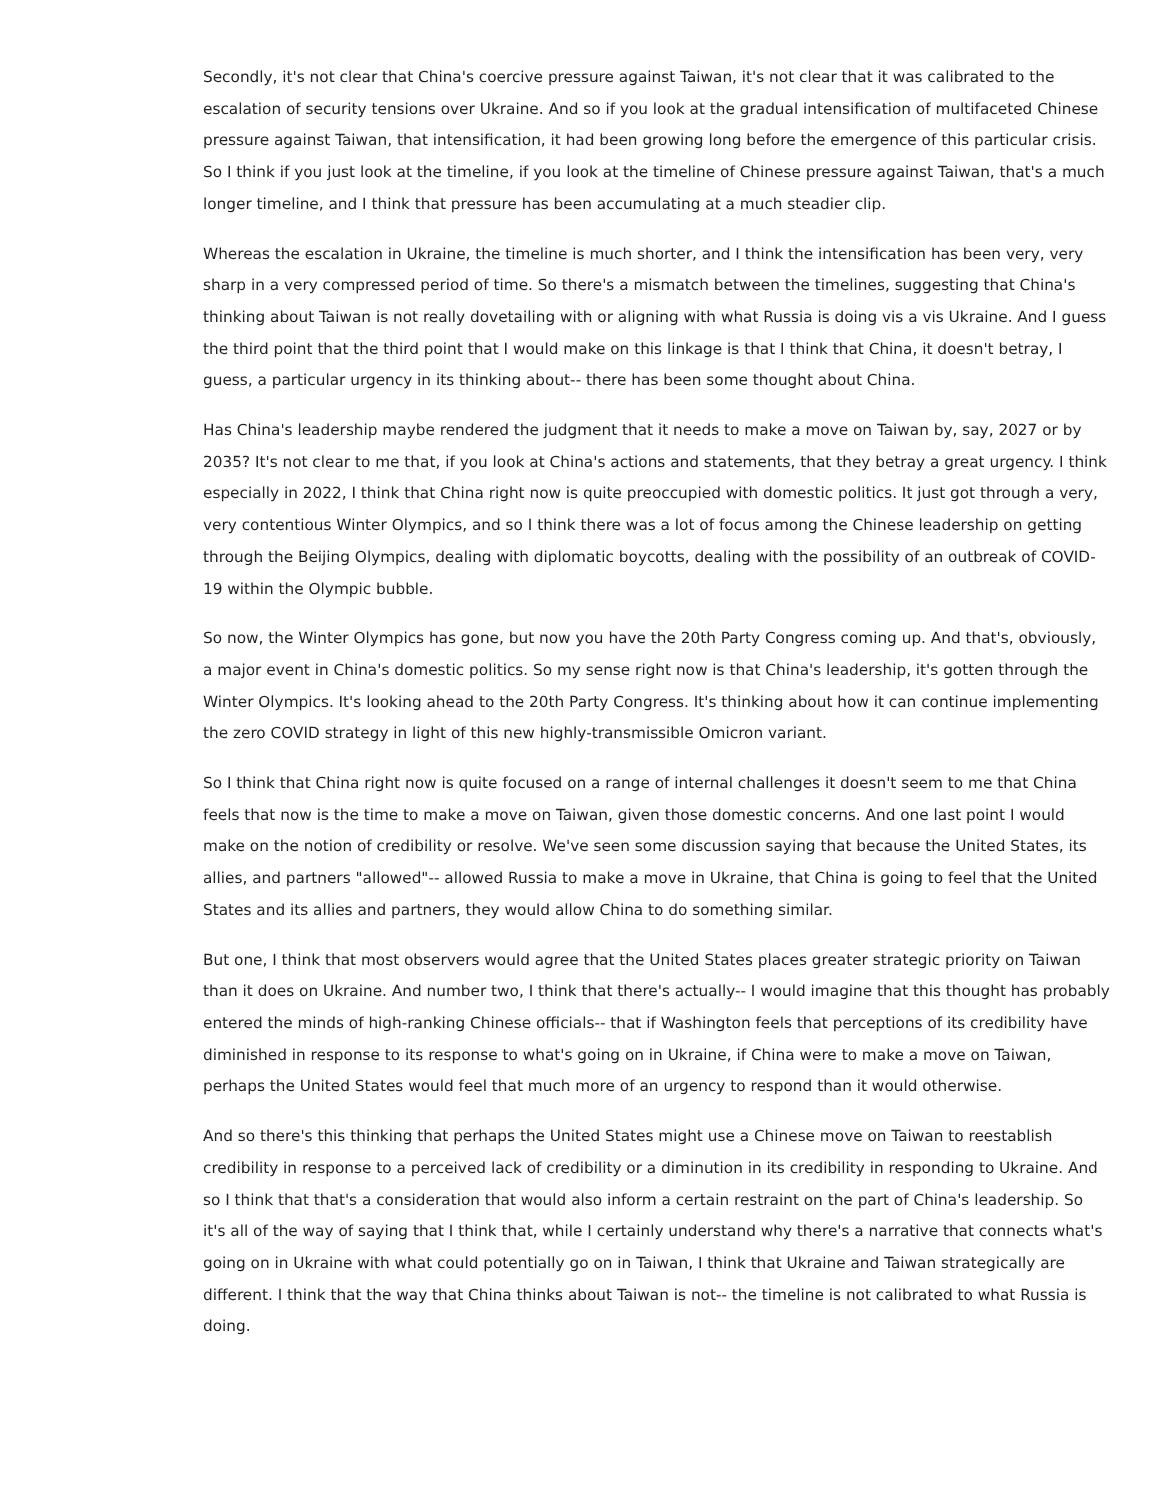Secondly, it's not clear that China's coercive pressure against Taiwan, it's not clear that it was calibrated to the escalation of security tensions over Ukraine. And so if you look at the gradual intensification of multifaceted Chinese pressure against Taiwan, that intensification, it had been growing long before the emergence of this particular crisis. So I think if you just look at the timeline, if you look at the timeline of Chinese pressure against Taiwan, that's a much longer timeline, and I think that pressure has been accumulating at a much steadier clip.
Whereas the escalation in Ukraine, the timeline is much shorter, and I think the intensification has been very, very sharp in a very compressed period of time. So there's a mismatch between the timelines, suggesting that China's thinking about Taiwan is not really dovetailing with or aligning with what Russia is doing vis a vis Ukraine. And I guess the third point that the third point that I would make on this linkage is that I think that China, it doesn't betray, I guess, a particular urgency in its thinking about-- there has been some thought about China.
Has China's leadership maybe rendered the judgment that it needs to make a move on Taiwan by, say, 2027 or by 2035? It's not clear to me that, if you look at China's actions and statements, that they betray a great urgency. I think especially in 2022, I think that China right now is quite preoccupied with domestic politics. It just got through a very, very contentious Winter Olympics, and so I think there was a lot of focus among the Chinese leadership on getting through the Beijing Olympics, dealing with diplomatic boycotts, dealing with the possibility of an outbreak of COVID-19 within the Olympic bubble.
So now, the Winter Olympics has gone, but now you have the 20th Party Congress coming up. And that's, obviously, a major event in China's domestic politics. So my sense right now is that China's leadership, it's gotten through the Winter Olympics. It's looking ahead to the 20th Party Congress. It's thinking about how it can continue implementing the zero COVID strategy in light of this new highly-transmissible Omicron variant.
So I think that China right now is quite focused on a range of internal challenges it doesn't seem to me that China feels that now is the time to make a move on Taiwan, given those domestic concerns. And one last point I would make on the notion of credibility or resolve. We've seen some discussion saying that because the United States, its allies, and partners "allowed"-- allowed Russia to make a move in Ukraine, that China is going to feel that the United States and its allies and partners, they would allow China to do something similar.
But one, I think that most observers would agree that the United States places greater strategic priority on Taiwan than it does on Ukraine. And number two, I think that there's actually-- I would imagine that this thought has probably entered the minds of high-ranking Chinese officials-- that if Washington feels that perceptions of its credibility have diminished in response to its response to what's going on in Ukraine, if China were to make a move on Taiwan, perhaps the United States would feel that much more of an urgency to respond than it would otherwise.
And so there's this thinking that perhaps the United States might use a Chinese move on Taiwan to reestablish credibility in response to a perceived lack of credibility or a diminution in its credibility in responding to Ukraine. And so I think that that's a consideration that would also inform a certain restraint on the part of China's leadership. So it's all of the way of saying that I think that, while I certainly understand why there's a narrative that connects what's going on in Ukraine with what could potentially go on in Taiwan, I think that Ukraine and Taiwan strategically are different. I think that the way that China thinks about Taiwan is not-- the timeline is not calibrated to what Russia is doing.